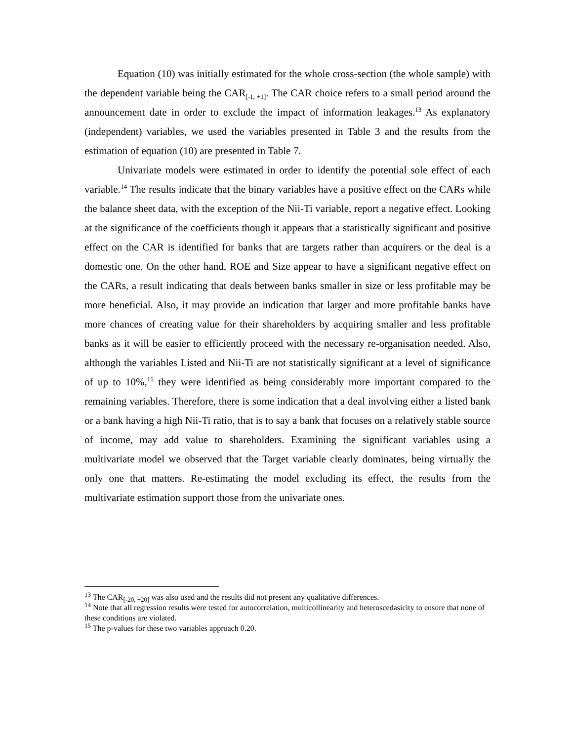Equation (10) was initially estimated for the whole cross-section (the whole sample) with the dependent variable being the CAR<sub>[-1, +1]</sub>. The CAR choice refers to a small period around the announcement date in order to exclude the impact of information leakages.<sup>13</sup> As explanatory (independent) variables, we used the variables presented in Table 3 and the results from the estimation of equation (10) are presented in Table 7.
Univariate models were estimated in order to identify the potential sole effect of each variable.<sup>14</sup> The results indicate that the binary variables have a positive effect on the CARs while the balance sheet data, with the exception of the Nii-Ti variable, report a negative effect. Looking at the significance of the coefficients though it appears that a statistically significant and positive effect on the CAR is identified for banks that are targets rather than acquirers or the deal is a domestic one. On the other hand, ROE and Size appear to have a significant negative effect on the CARs, a result indicating that deals between banks smaller in size or less profitable may be more beneficial. Also, it may provide an indication that larger and more profitable banks have more chances of creating value for their shareholders by acquiring smaller and less profitable banks as it will be easier to efficiently proceed with the necessary re-organisation needed. Also, although the variables Listed and Nii-Ti are not statistically significant at a level of significance of up to 10%,<sup>15</sup> they were identified as being considerably more important compared to the remaining variables. Therefore, there is some indication that a deal involving either a listed bank or a bank having a high Nii-Ti ratio, that is to say a bank that focuses on a relatively stable source of income, may add value to shareholders. Examining the significant variables using a multivariate model we observed that the Target variable clearly dominates, being virtually the only one that matters. Re-estimating the model excluding its effect, the results from the multivariate estimation support those from the univariate ones.
<sup>13</sup> The CAR<sub>[-20, +20]</sub> was also used and the results did not present any qualitative differences.
<sup>14</sup> Note that all regression results were tested for autocorrelation, multicollinearity and heteroscedasicity to ensure that none of these conditions are violated.
<sup>15</sup> The p-values for these two variables approach 0.20.